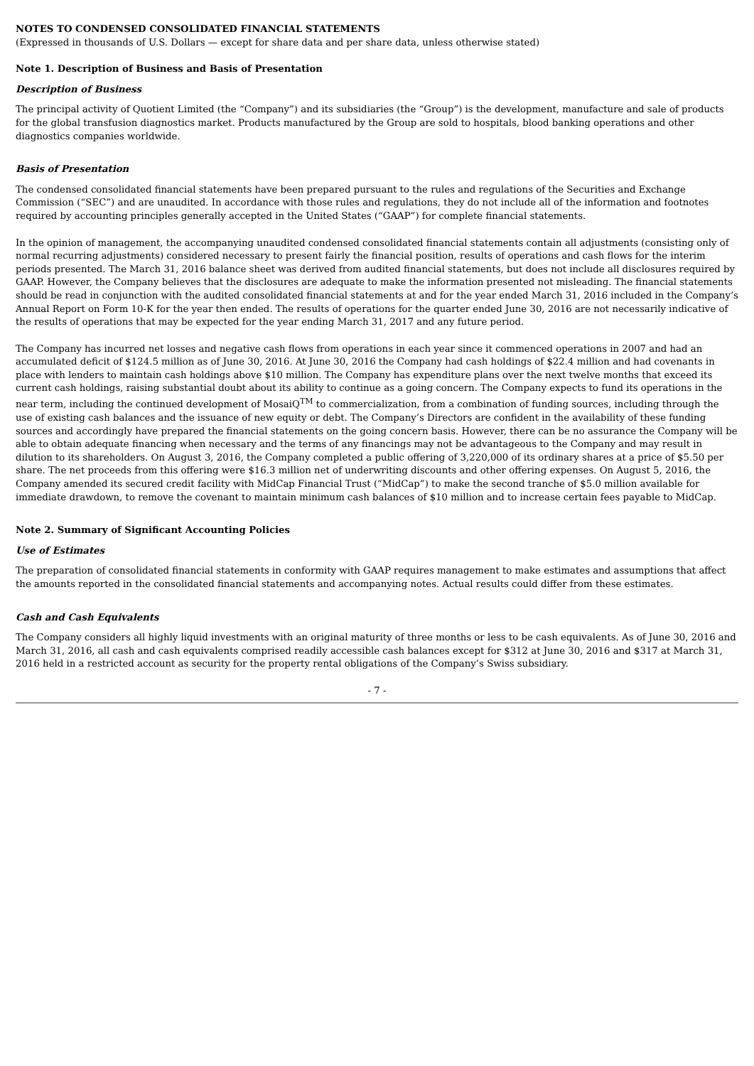NOTES TO CONDENSED CONSOLIDATED FINANCIAL STATEMENTS
(Expressed in thousands of U.S. Dollars — except for share data and per share data, unless otherwise stated)
Note 1. Description of Business and Basis of Presentation
Description of Business
The principal activity of Quotient Limited (the “Company”) and its subsidiaries (the “Group”) is the development, manufacture and sale of products for the global transfusion diagnostics market. Products manufactured by the Group are sold to hospitals, blood banking operations and other diagnostics companies worldwide.
Basis of Presentation
The condensed consolidated financial statements have been prepared pursuant to the rules and regulations of the Securities and Exchange Commission (“SEC”) and are unaudited. In accordance with those rules and regulations, they do not include all of the information and footnotes required by accounting principles generally accepted in the United States (“GAAP”) for complete financial statements.
In the opinion of management, the accompanying unaudited condensed consolidated financial statements contain all adjustments (consisting only of normal recurring adjustments) considered necessary to present fairly the financial position, results of operations and cash flows for the interim periods presented. The March 31, 2016 balance sheet was derived from audited financial statements, but does not include all disclosures required by GAAP. However, the Company believes that the disclosures are adequate to make the information presented not misleading. The financial statements should be read in conjunction with the audited consolidated financial statements at and for the year ended March 31, 2016 included in the Company’s Annual Report on Form 10-K for the year then ended. The results of operations for the quarter ended June 30, 2016 are not necessarily indicative of the results of operations that may be expected for the year ending March 31, 2017 and any future period.
The Company has incurred net losses and negative cash flows from operations in each year since it commenced operations in 2007 and had an accumulated deficit of $124.5 million as of June 30, 2016. At June 30, 2016 the Company had cash holdings of $22.4 million and had covenants in place with lenders to maintain cash holdings above $10 million. The Company has expenditure plans over the next twelve months that exceed its current cash holdings, raising substantial doubt about its ability to continue as a going concern. The Company expects to fund its operations in the near term, including the continued development of MosaiQ<sup>TM</sup> to commercialization, from a combination of funding sources, including through the use of existing cash balances and the issuance of new equity or debt. The Company’s Directors are confident in the availability of these funding sources and accordingly have prepared the financial statements on the going concern basis. However, there can be no assurance the Company will be able to obtain adequate financing when necessary and the terms of any financings may not be advantageous to the Company and may result in dilution to its shareholders. On August 3, 2016, the Company completed a public offering of 3,220,000 of its ordinary shares at a price of $5.50 per share. The net proceeds from this offering were $16.3 million net of underwriting discounts and other offering expenses. On August 5, 2016, the Company amended its secured credit facility with MidCap Financial Trust (“MidCap”) to make the second tranche of $5.0 million available for immediate drawdown, to remove the covenant to maintain minimum cash balances of $10 million and to increase certain fees payable to MidCap.
Note 2. Summary of Significant Accounting Policies
Use of Estimates
The preparation of consolidated financial statements in conformity with GAAP requires management to make estimates and assumptions that affect the amounts reported in the consolidated financial statements and accompanying notes. Actual results could differ from these estimates.
Cash and Cash Equivalents
The Company considers all highly liquid investments with an original maturity of three months or less to be cash equivalents. As of June 30, 2016 and March 31, 2016, all cash and cash equivalents comprised readily accessible cash balances except for $312 at June 30, 2016 and $317 at March 31, 2016 held in a restricted account as security for the property rental obligations of the Company’s Swiss subsidiary.
- 7 -